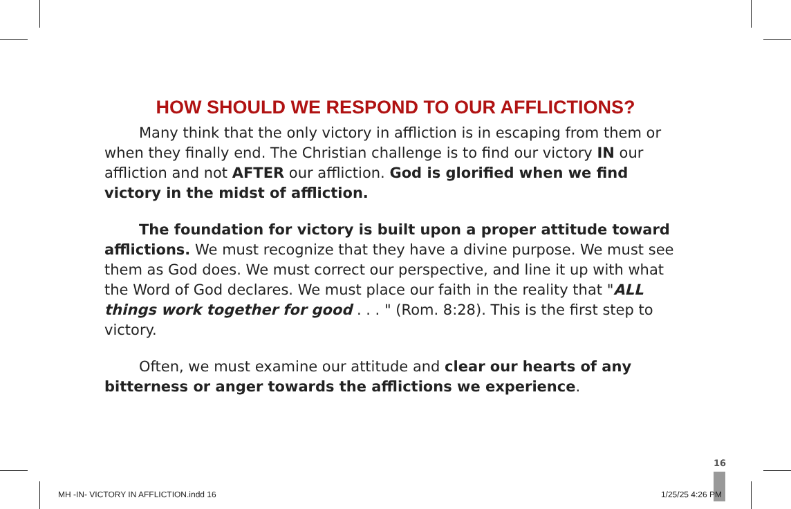HOW SHOULD WE RESPOND TO OUR AFFLICTIONS?
Many think that the only victory in affliction is in escaping from them or when they finally end. The Christian challenge is to find our victory IN our affliction and not AFTER our affliction. God is glorified when we find victory in the midst of affliction.
The foundation for victory is built upon a proper attitude toward afflictions. We must recognize that they have a divine purpose. We must see them as God does. We must correct our perspective, and line it up with what the Word of God declares. We must place our faith in the reality that "ALL things work together for good . . . " (Rom. 8:28). This is the first step to victory.
Often, we must examine our attitude and clear our hearts of any bitterness or anger towards the afflictions we experience.
16
MH -IN- VICTORY IN AFFLICTION.indd 16 1/25/25 4:26 PM